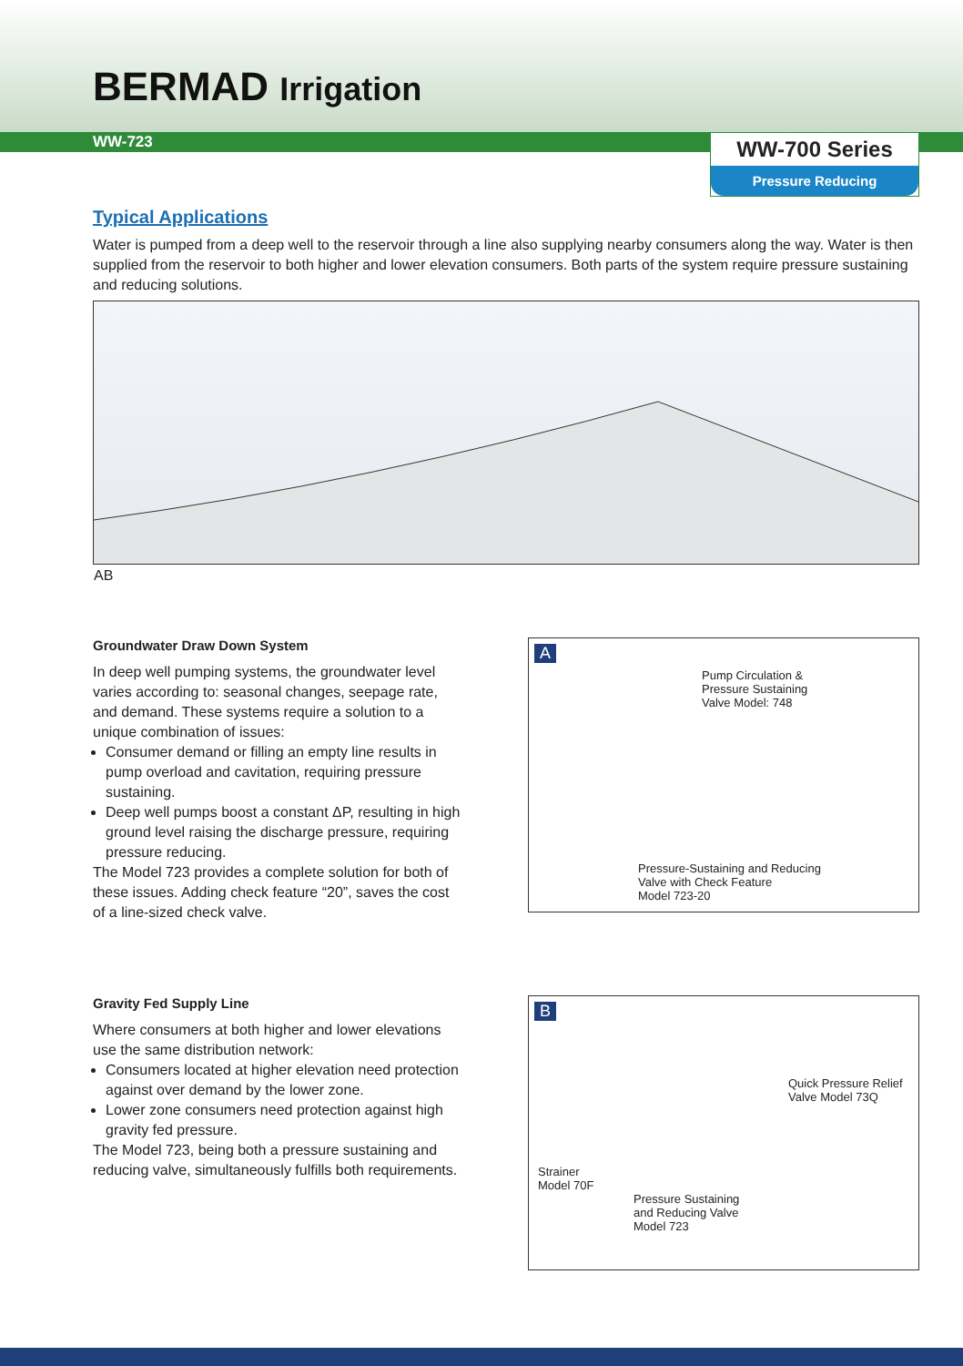BERMAD Irrigation
WW-723
WW-700 Series
Pressure Reducing
Typical Applications
Water is pumped from a deep well to the reservoir through a line also supplying nearby consumers along the way. Water is then supplied from the reservoir to both higher and lower elevation consumers. Both parts of the system require pressure sustaining and reducing solutions.
A
B
Groundwater Draw Down System
In deep well pumping systems, the groundwater level varies according to: seasonal changes, seepage rate, and demand. These systems require a solution to a unique combination of issues:
Consumer demand or filling an empty line results in pump overload and cavitation, requiring pressure sustaining.
Deep well pumps boost a constant ΔP, resulting in high ground level raising the discharge pressure, requiring pressure reducing.
The Model 723 provides a complete solution for both of these issues. Adding check feature “20”, saves the cost of a line-sized check valve.
A
Pump Circulation &
Pressure Sustaining
Valve Model: 748
Pressure-Sustaining and Reducing
Valve with Check Feature
Model 723-20
Gravity Fed Supply Line
Where consumers at both higher and lower elevations use the same distribution network:
Consumers located at higher elevation need protection against over demand by the lower zone.
Lower zone consumers need protection against high gravity fed pressure.
The Model 723, being both a pressure sustaining and reducing valve, simultaneously fulfills both requirements.
B
Quick Pressure Relief
Valve Model 73Q
Strainer
Model 70F
Pressure Sustaining
and Reducing Valve
Model 723